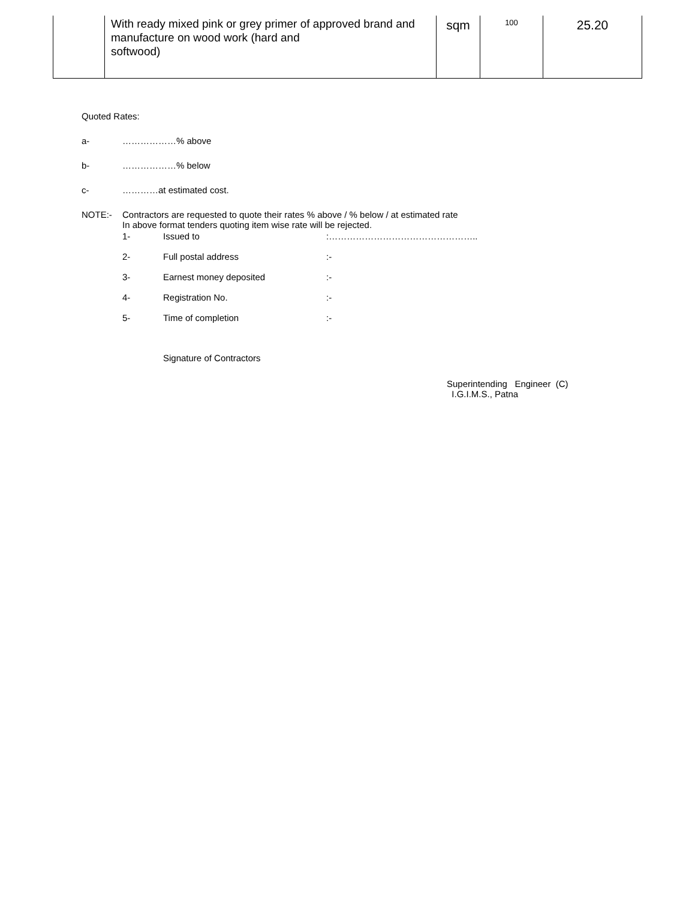| | With ready mixed pink or grey primer of approved brand and manufacture on wood work (hard and softwood) | sqm | 100 | 25.20 |
Quoted Rates:
a- ………………% above
b- ………………% below
c- …………at estimated cost.
NOTE:- Contractors are requested to quote their rates % above / % below / at estimated rate
In above format tenders quoting item wise rate will be rejected.
1- Issued to:…………………………………………..
2- Full postal address:-
3- Earnest money deposited:-
4- Registration No.:-
5- Time of completion:-
Signature of Contractors
Superintending Engineer (C)
I.G.I.M.S., Patna